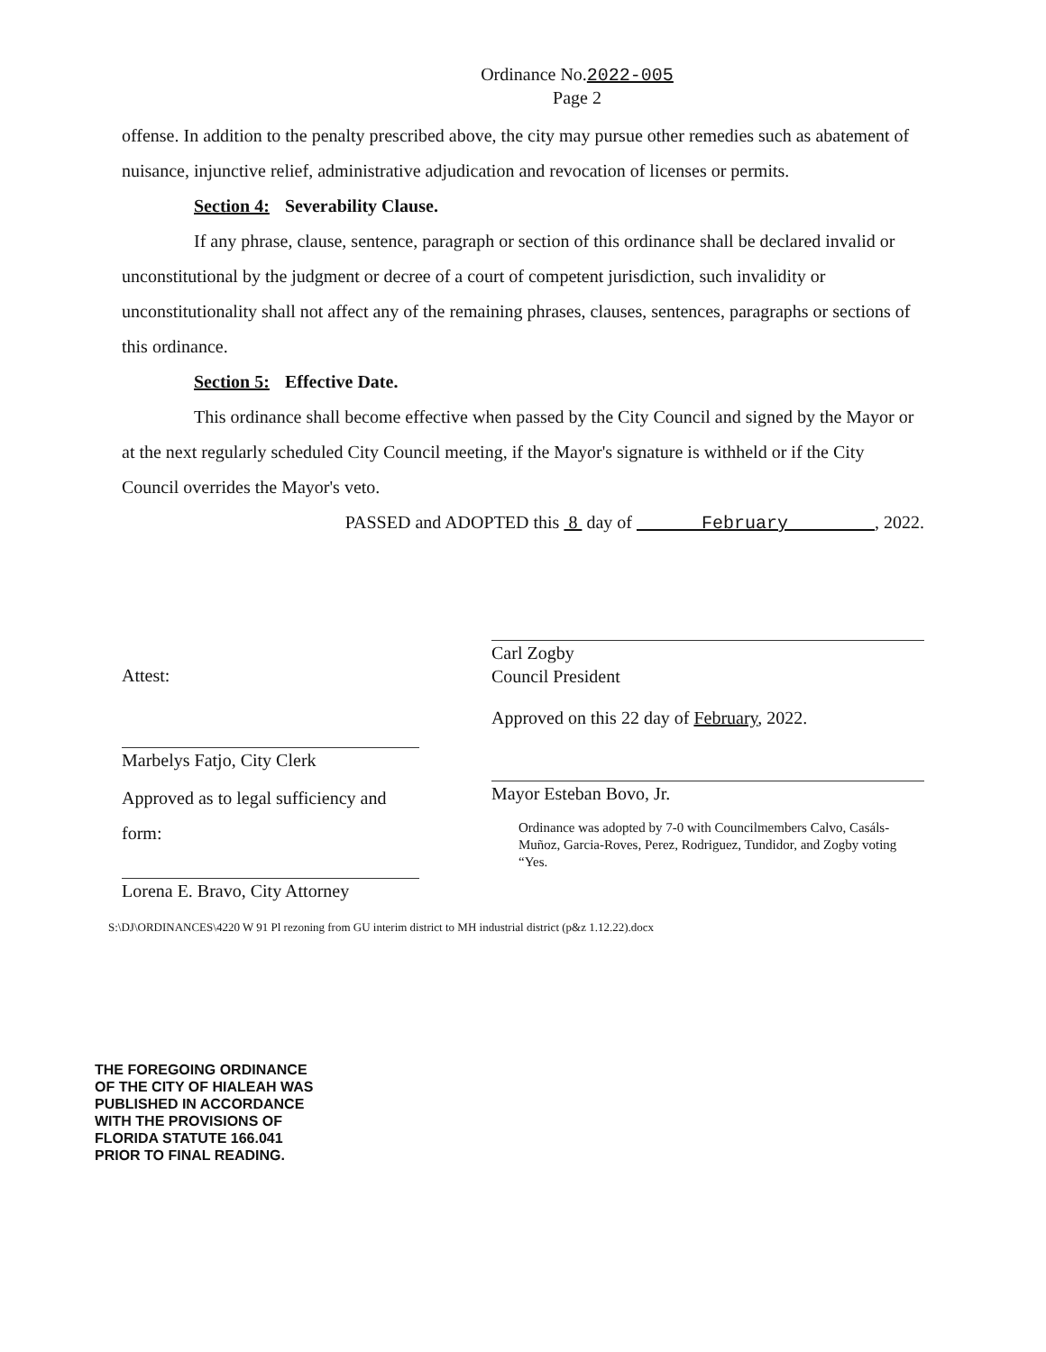Ordinance No.2022-005
Page 2
offense. In addition to the penalty prescribed above, the city may pursue other remedies such as abatement of nuisance, injunctive relief, administrative adjudication and revocation of licenses or permits.
Section 4: Severability Clause.
If any phrase, clause, sentence, paragraph or section of this ordinance shall be declared invalid or unconstitutional by the judgment or decree of a court of competent jurisdiction, such invalidity or unconstitutionality shall not affect any of the remaining phrases, clauses, sentences, paragraphs or sections of this ordinance.
Section 5: Effective Date.
This ordinance shall become effective when passed by the City Council and signed by the Mayor or at the next regularly scheduled City Council meeting, if the Mayor's signature is withheld or if the City Council overrides the Mayor's veto.
PASSED and ADOPTED this 8 day of February , 2022.
Attest:
Marbelys Fatjo, City Clerk
Approved as to legal sufficiency and form:
Lorena E. Bravo, City Attorney
Carl Zogby
Council President
Approved on this 22 day of February, 2022.
Mayor Esteban Bovo, Jr.
Ordinance was adopted by 7-0 with Councilmembers Calvo, Casáls-Muñoz, Garcia-Roves, Perez, Rodriguez, Tundidor, and Zogby voting “Yes.
S:\DJ\ORDINANCES\4220 W 91 Pl rezoning from GU interim district to MH industrial district (p&z 1.12.22).docx
THE FOREGOING ORDINANCE
OF THE CITY OF HIALEAH WAS
PUBLISHED IN ACCORDANCE
WITH THE PROVISIONS OF
FLORIDA STATUTE 166.041
PRIOR TO FINAL READING.